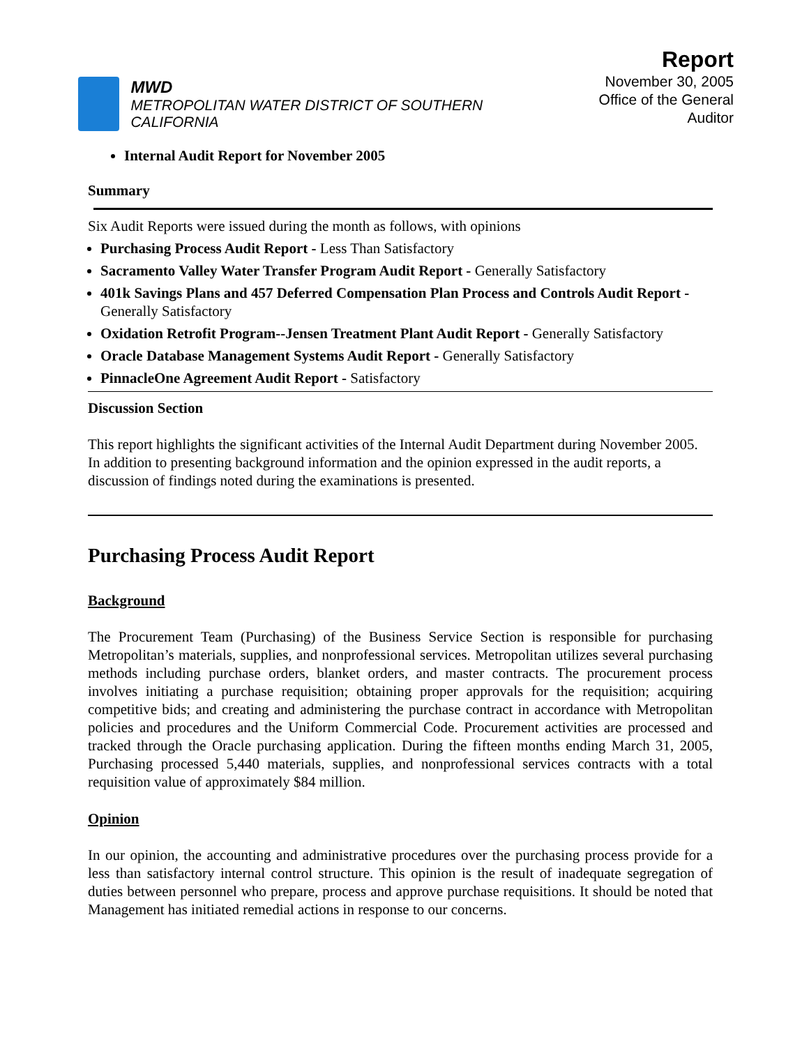MWD
METROPOLITAN WATER DISTRICT OF SOUTHERN CALIFORNIA
Report
November 30, 2005
Office of the General Auditor
Internal Audit Report for November 2005
Summary
Six Audit Reports were issued during the month as follows, with opinions
Purchasing Process Audit Report - Less Than Satisfactory
Sacramento Valley Water Transfer Program Audit Report - Generally Satisfactory
401k Savings Plans and 457 Deferred Compensation Plan Process and Controls Audit Report - Generally Satisfactory
Oxidation Retrofit Program--Jensen Treatment Plant Audit Report - Generally Satisfactory
Oracle Database Management Systems Audit Report - Generally Satisfactory
PinnacleOne Agreement Audit Report - Satisfactory
Discussion Section
This report highlights the significant activities of the Internal Audit Department during November 2005. In addition to presenting background information and the opinion expressed in the audit reports, a discussion of findings noted during the examinations is presented.
Purchasing Process Audit Report
Background
The Procurement Team (Purchasing) of the Business Service Section is responsible for purchasing Metropolitan’s materials, supplies, and nonprofessional services. Metropolitan utilizes several purchasing methods including purchase orders, blanket orders, and master contracts. The procurement process involves initiating a purchase requisition; obtaining proper approvals for the requisition; acquiring competitive bids; and creating and administering the purchase contract in accordance with Metropolitan policies and procedures and the Uniform Commercial Code. Procurement activities are processed and tracked through the Oracle purchasing application. During the fifteen months ending March 31, 2005, Purchasing processed 5,440 materials, supplies, and nonprofessional services contracts with a total requisition value of approximately $84 million.
Opinion
In our opinion, the accounting and administrative procedures over the purchasing process provide for a less than satisfactory internal control structure. This opinion is the result of inadequate segregation of duties between personnel who prepare, process and approve purchase requisitions. It should be noted that Management has initiated remedial actions in response to our concerns.